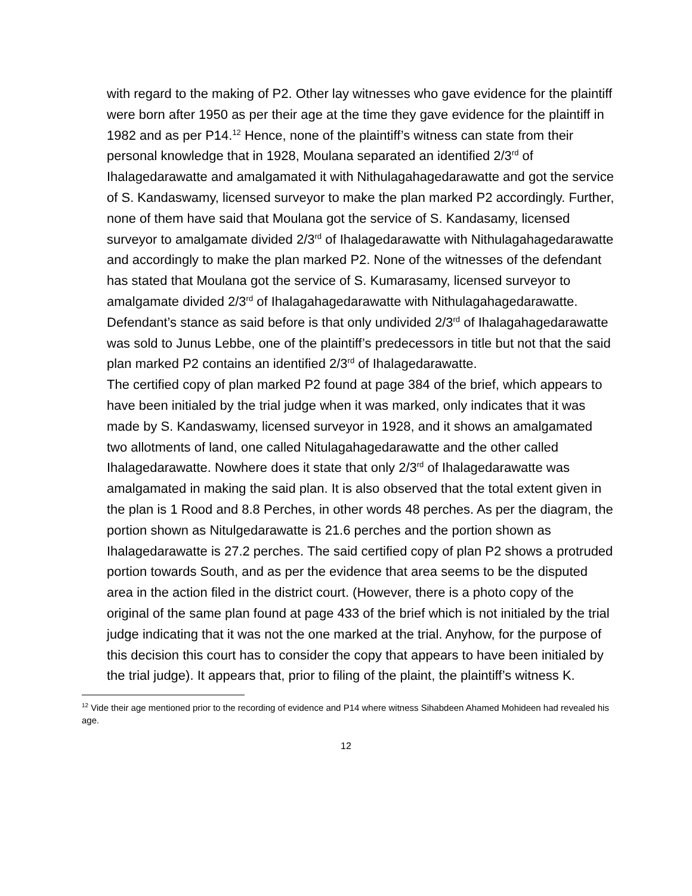with regard to the making of P2. Other lay witnesses who gave evidence for the plaintiff were born after 1950 as per their age at the time they gave evidence for the plaintiff in 1982 and as per P14.<sup>12</sup> Hence, none of the plaintiff’s witness can state from their personal knowledge that in 1928, Moulana separated an identified 2/3<sup>rd</sup> of Ihalagedarawatte and amalgamated it with Nithulagahagedarawatte and got the service of S. Kandaswamy, licensed surveyor to make the plan marked P2 accordingly. Further, none of them have said that Moulana got the service of S. Kandasamy, licensed surveyor to amalgamate divided 2/3<sup>rd</sup> of Ihalagedarawatte with Nithulagahagedarawatte and accordingly to make the plan marked P2. None of the witnesses of the defendant has stated that Moulana got the service of S. Kumarasamy, licensed surveyor to amalgamate divided 2/3<sup>rd</sup> of Ihalagahagedarawatte with Nithulagahagedarawatte. Defendant’s stance as said before is that only undivided 2/3<sup>rd</sup> of Ihalagahagedarawatte was sold to Junus Lebbe, one of the plaintiff’s predecessors in title but not that the said plan marked P2 contains an identified 2/3<sup>rd</sup> of Ihalagedarawatte.
The certified copy of plan marked P2 found at page 384 of the brief, which appears to have been initialed by the trial judge when it was marked, only indicates that it was made by S. Kandaswamy, licensed surveyor in 1928, and it shows an amalgamated two allotments of land, one called Nitulagahagedarawatte and the other called Ihalagedarawatte. Nowhere does it state that only 2/3<sup>rd</sup> of Ihalagedarawatte was amalgamated in making the said plan. It is also observed that the total extent given in the plan is 1 Rood and 8.8 Perches, in other words 48 perches. As per the diagram, the portion shown as Nitulgedarawatte is 21.6 perches and the portion shown as Ihalagedarawatte is 27.2 perches. The said certified copy of plan P2 shows a protruded portion towards South, and as per the evidence that area seems to be the disputed area in the action filed in the district court. (However, there is a photo copy of the original of the same plan found at page 433 of the brief which is not initialed by the trial judge indicating that it was not the one marked at the trial. Anyhow, for the purpose of this decision this court has to consider the copy that appears to have been initialed by the trial judge). It appears that, prior to filing of the plaint, the plaintiff’s witness K.
<sup>12</sup> Vide their age mentioned prior to the recording of evidence and P14 where witness Sihabdeen Ahamed Mohideen had revealed his age.
12